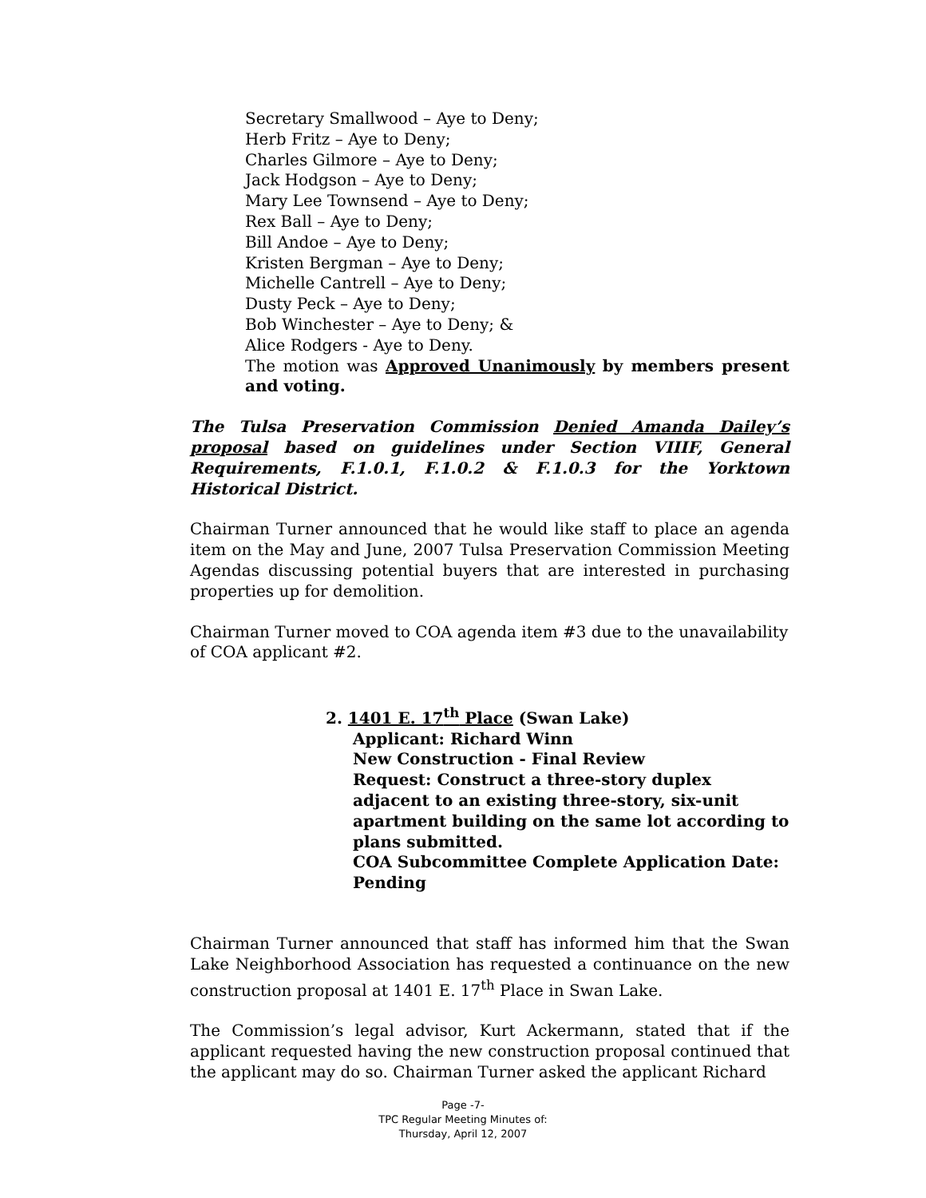Secretary Smallwood – Aye to Deny;
Herb Fritz – Aye to Deny;
Charles Gilmore – Aye to Deny;
Jack Hodgson – Aye to Deny;
Mary Lee Townsend – Aye to Deny;
Rex Ball – Aye to Deny;
Bill Andoe – Aye to Deny;
Kristen Bergman – Aye to Deny;
Michelle Cantrell – Aye to Deny;
Dusty Peck – Aye to Deny;
Bob Winchester – Aye to Deny; &
Alice Rodgers - Aye to Deny.
The motion was Approved Unanimously by members present and voting.
The Tulsa Preservation Commission Denied Amanda Dailey’s proposal based on guidelines under Section VIIIF, General Requirements, F.1.0.1, F.1.0.2 & F.1.0.3 for the Yorktown Historical District.
Chairman Turner announced that he would like staff to place an agenda item on the May and June, 2007 Tulsa Preservation Commission Meeting Agendas discussing potential buyers that are interested in purchasing properties up for demolition.
Chairman Turner moved to COA agenda item #3 due to the unavailability of COA applicant #2.
2. 1401 E. 17<sup>th</sup> Place (Swan Lake)
Applicant: Richard Winn
New Construction - Final Review
Request: Construct a three-story duplex adjacent to an existing three-story, six-unit apartment building on the same lot according to plans submitted.
COA Subcommittee Complete Application Date: Pending
Chairman Turner announced that staff has informed him that the Swan Lake Neighborhood Association has requested a continuance on the new construction proposal at 1401 E. 17<sup>th</sup> Place in Swan Lake.
The Commission’s legal advisor, Kurt Ackermann, stated that if the applicant requested having the new construction proposal continued that the applicant may do so. Chairman Turner asked the applicant Richard
Page -7-
TPC Regular Meeting Minutes of:
Thursday, April 12, 2007